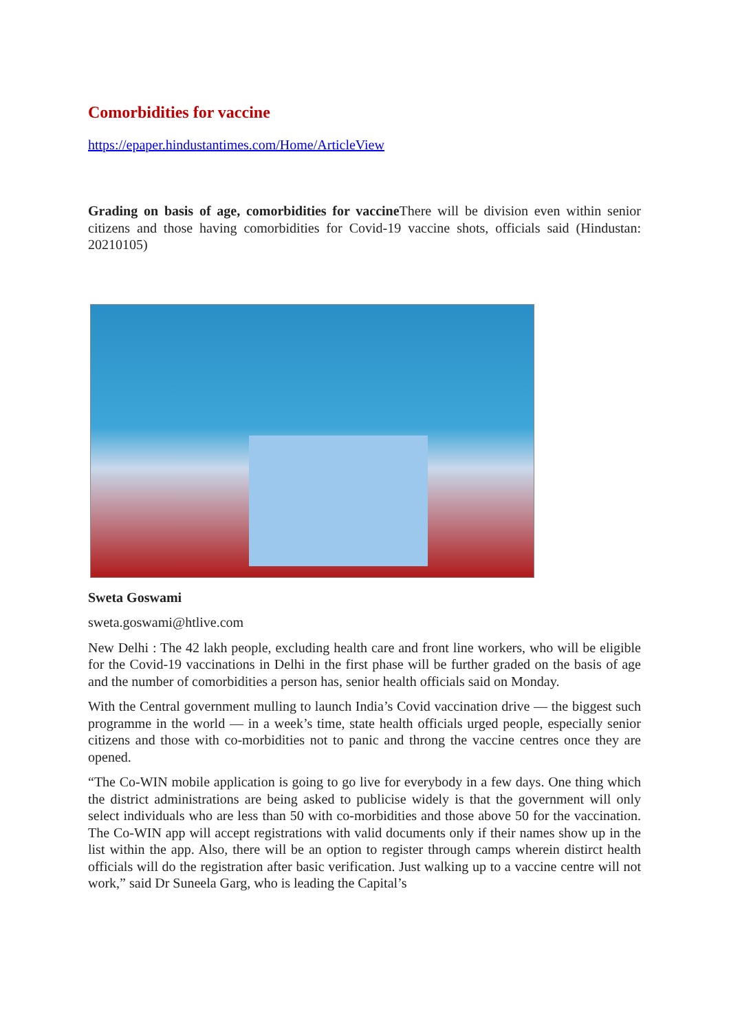Comorbidities for vaccine
https://epaper.hindustantimes.com/Home/ArticleView
Grading on basis of age, comorbidities for vaccine There will be division even within senior citizens and those having comorbidities for Covid-19 vaccine shots, officials said (Hindustan: 20210105)
Sweta Goswami
sweta.goswami@htlive.com
New Delhi : The 42 lakh people, excluding health care and front line workers, who will be eligible for the Covid-19 vaccinations in Delhi in the first phase will be further graded on the basis of age and the number of comorbidities a person has, senior health officials said on Monday.
With the Central government mulling to launch India’s Covid vaccination drive — the biggest such programme in the world — in a week’s time, state health officials urged people, especially senior citizens and those with co-morbidities not to panic and throng the vaccine centres once they are opened.
“The Co-WIN mobile application is going to go live for everybody in a few days. One thing which the district administrations are being asked to publicise widely is that the government will only select individuals who are less than 50 with co-morbidities and those above 50 for the vaccination. The Co-WIN app will accept registrations with valid documents only if their names show up in the list within the app. Also, there will be an option to register through camps wherein distirct health officials will do the registration after basic verification. Just walking up to a vaccine centre will not work,” said Dr Suneela Garg, who is leading the Capital’s